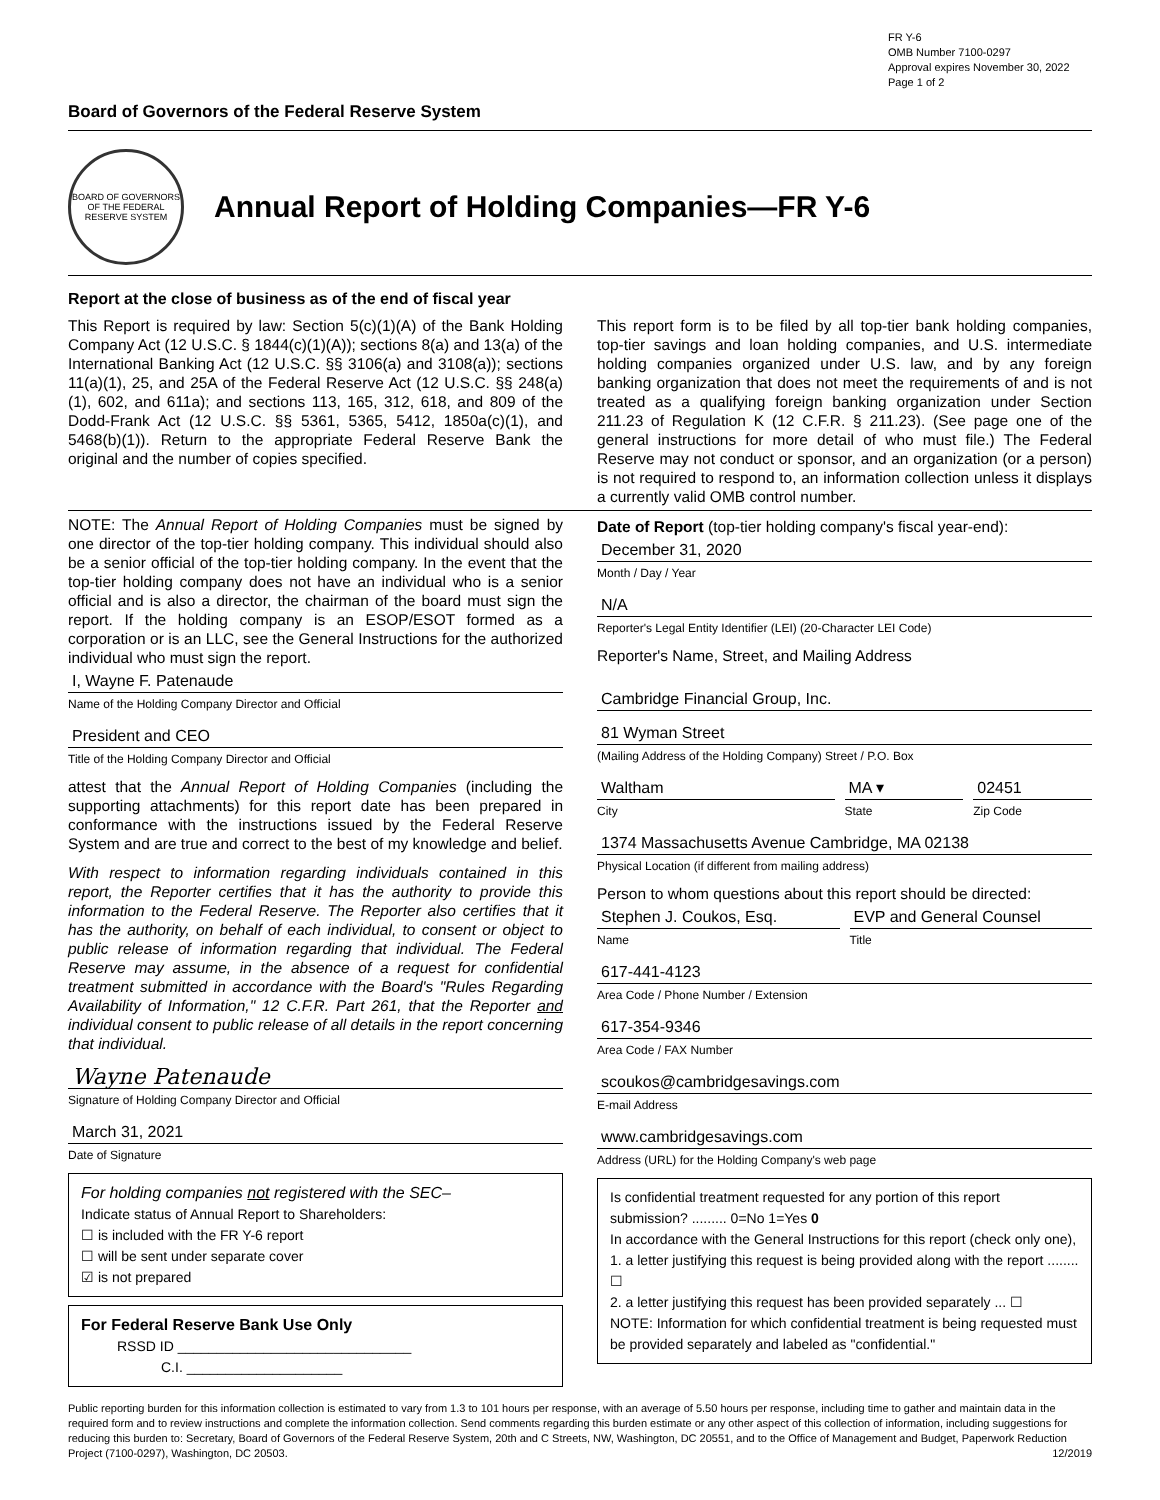FR Y-6
OMB Number 7100-0297
Approval expires November 30, 2022
Page 1 of 2
Board of Governors of the Federal Reserve System
BOARD OF GOVERNORS OF THE FEDERAL RESERVE SYSTEM
Annual Report of Holding Companies—FR Y-6
Report at the close of business as of the end of fiscal year
This Report is required by law: Section 5(c)(1)(A) of the Bank Holding Company Act (12 U.S.C. § 1844(c)(1)(A)); sections 8(a) and 13(a) of the International Banking Act (12 U.S.C. §§ 3106(a) and 3108(a)); sections 11(a)(1), 25, and 25A of the Federal Reserve Act (12 U.S.C. §§ 248(a)(1), 602, and 611a); and sections 113, 165, 312, 618, and 809 of the Dodd-Frank Act (12 U.S.C. §§ 5361, 5365, 5412, 1850a(c)(1), and 5468(b)(1)). Return to the appropriate Federal Reserve Bank the original and the number of copies specified.
This report form is to be filed by all top-tier bank holding companies, top-tier savings and loan holding companies, and U.S. intermediate holding companies organized under U.S. law, and by any foreign banking organization that does not meet the requirements of and is not treated as a qualifying foreign banking organization under Section 211.23 of Regulation K (12 C.F.R. § 211.23). (See page one of the general instructions for more detail of who must file.) The Federal Reserve may not conduct or sponsor, and an organization (or a person) is not required to respond to, an information collection unless it displays a currently valid OMB control number.
NOTE: The Annual Report of Holding Companies must be signed by one director of the top-tier holding company. This individual should also be a senior official of the top-tier holding company. In the event that the top-tier holding company does not have an individual who is a senior official and is also a director, the chairman of the board must sign the report. If the holding company is an ESOP/ESOT formed as a corporation or is an LLC, see the General Instructions for the authorized individual who must sign the report.
I, Wayne F. Patenaude
Name of the Holding Company Director and Official
President and CEO
Title of the Holding Company Director and Official
attest that the Annual Report of Holding Companies (including the supporting attachments) for this report date has been prepared in conformance with the instructions issued by the Federal Reserve System and are true and correct to the best of my knowledge and belief.
With respect to information regarding individuals contained in this report, the Reporter certifies that it has the authority to provide this information to the Federal Reserve. The Reporter also certifies that it has the authority, on behalf of each individual, to consent or object to public release of information regarding that individual. The Federal Reserve may assume, in the absence of a request for confidential treatment submitted in accordance with the Board's "Rules Regarding Availability of Information," 12 C.F.R. Part 261, that the Reporter and individual consent to public release of all details in the report concerning that individual.
Wayne Patenaude
Signature of Holding Company Director and Official
March 31, 2021
Date of Signature
For holding companies not registered with the SEC–
Indicate status of Annual Report to Shareholders:
☐ is included with the FR Y-6 report
☐ will be sent under separate cover
☑ is not prepared
For Federal Reserve Bank Use Only
RSSD ID ______________________________
C.I. ____________________
Date of Report (top-tier holding company's fiscal year-end):
December 31, 2020
Month / Day / Year
N/A
Reporter's Legal Entity Identifier (LEI) (20-Character LEI Code)
Reporter's Name, Street, and Mailing Address
Cambridge Financial Group, Inc.
81 Wyman Street
(Mailing Address of the Holding Company) Street / P.O. Box
Waltham
City
MA ▾
State
02451
Zip Code
1374 Massachusetts Avenue Cambridge, MA 02138
Physical Location (if different from mailing address)
Person to whom questions about this report should be directed:
Stephen J. Coukos, Esq.
Name
EVP and General Counsel
Title
617-441-4123
Area Code / Phone Number / Extension
617-354-9346
Area Code / FAX Number
scoukos@cambridgesavings.com
E-mail Address
www.cambridgesavings.com
Address (URL) for the Holding Company's web page
Is confidential treatment requested for any portion of this report submission? ......... 0=No 1=Yes 0
In accordance with the General Instructions for this report (check only one),
1. a letter justifying this request is being provided along with the report ........ ☐
2. a letter justifying this request has been provided separately ... ☐
NOTE: Information for which confidential treatment is being requested must be provided separately and labeled as "confidential."
Public reporting burden for this information collection is estimated to vary from 1.3 to 101 hours per response, with an average of 5.50 hours per response, including time to gather and maintain data in the required form and to review instructions and complete the information collection. Send comments regarding this burden estimate or any other aspect of this collection of information, including suggestions for reducing this burden to: Secretary, Board of Governors of the Federal Reserve System, 20th and C Streets, NW, Washington, DC 20551, and to the Office of Management and Budget, Paperwork Reduction Project (7100-0297), Washington, DC 20503. 12/2019